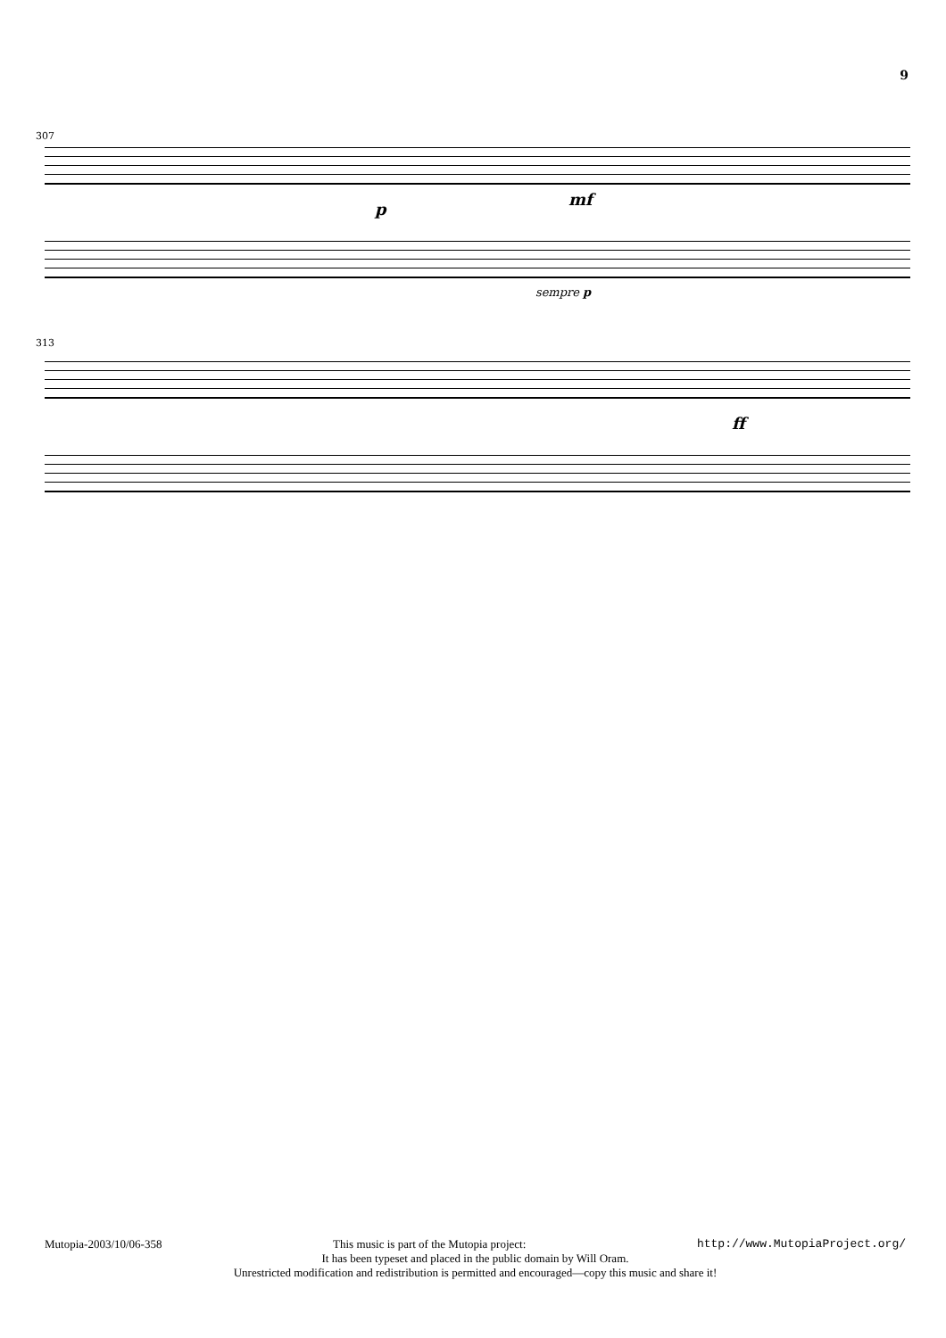9
307
p
mf
sempre p
313
ff
Mutopia-2003/10/06-358 This music is part of the Mutopia project: http://www.MutopiaProject.org/
It has been typeset and placed in the public domain by Will Oram.
Unrestricted modification and redistribution is permitted and encouraged—copy this music and share it!